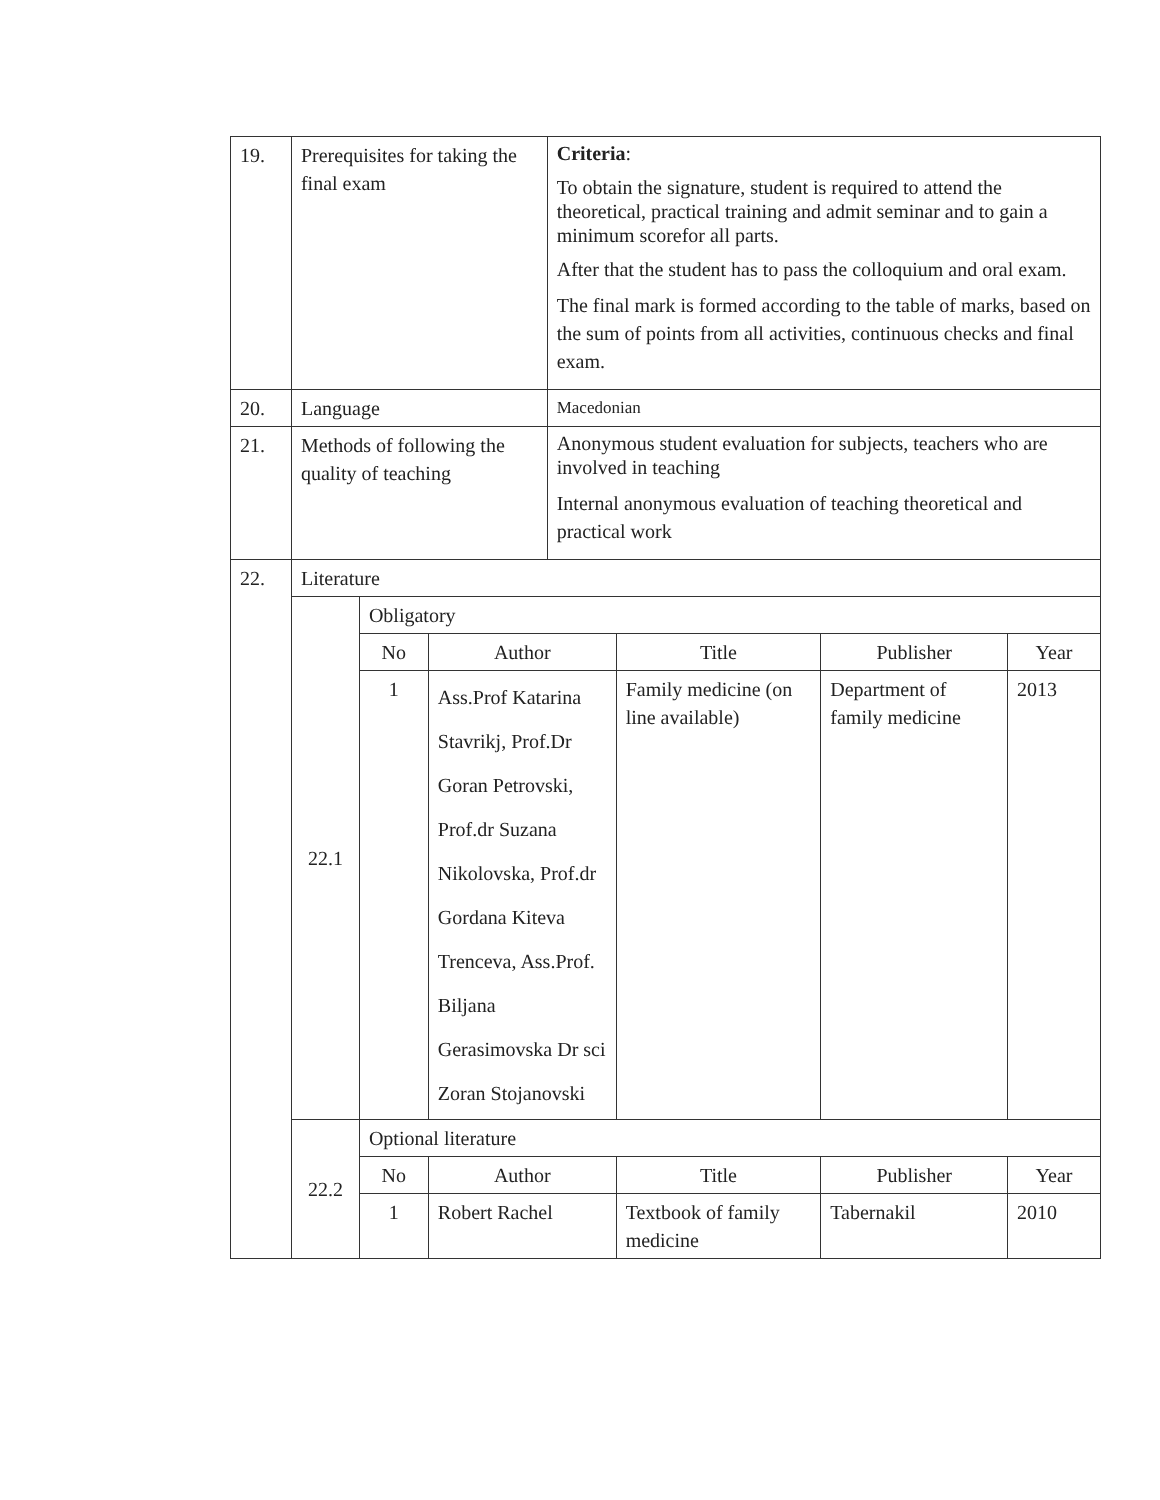| 19. | Prerequisites for taking the final exam | | | Criteria : To obtain the signature, student is required to attend the theoretical, practical training and admit seminar and to gain a minimum scorefor all parts. After that the student has to pass the colloquium and oral exam. The final mark is formed according to the table of marks, based on the sum of points from all activities, continuous checks and final exam. | | | |
| 20. | Language | | | Macedonian | | | |
| 21. | Methods of following the quality of teaching | | | Anonymous student evaluation for subjects, teachers who are involved in teaching Internal anonymous evaluation of teaching theoretical and practical work | | | |
| 22. | Literature | | | | | | |
| | 22.1 | Obligatory | | | | | |
| | | No | Author | | Title | Publisher | Year |
| | | 1 | Ass.Prof Katarina Stavrikj, Prof.Dr Goran Petrovski, Prof.dr Suzana Nikolovska, Prof.dr Gordana Kiteva Trenceva, Ass.Prof. Biljana Gerasimovska Dr sci Zoran Stojanovski | | Family medicine (on line available) | Department of family medicine | 2013 |
| | 22.2 | Optional literature | | | | | |
| | | No | Author | | Title | Publisher | Year |
| | | 1 | Robert Rachel | | Textbook of family medicine | Tabernakil | 2010 |